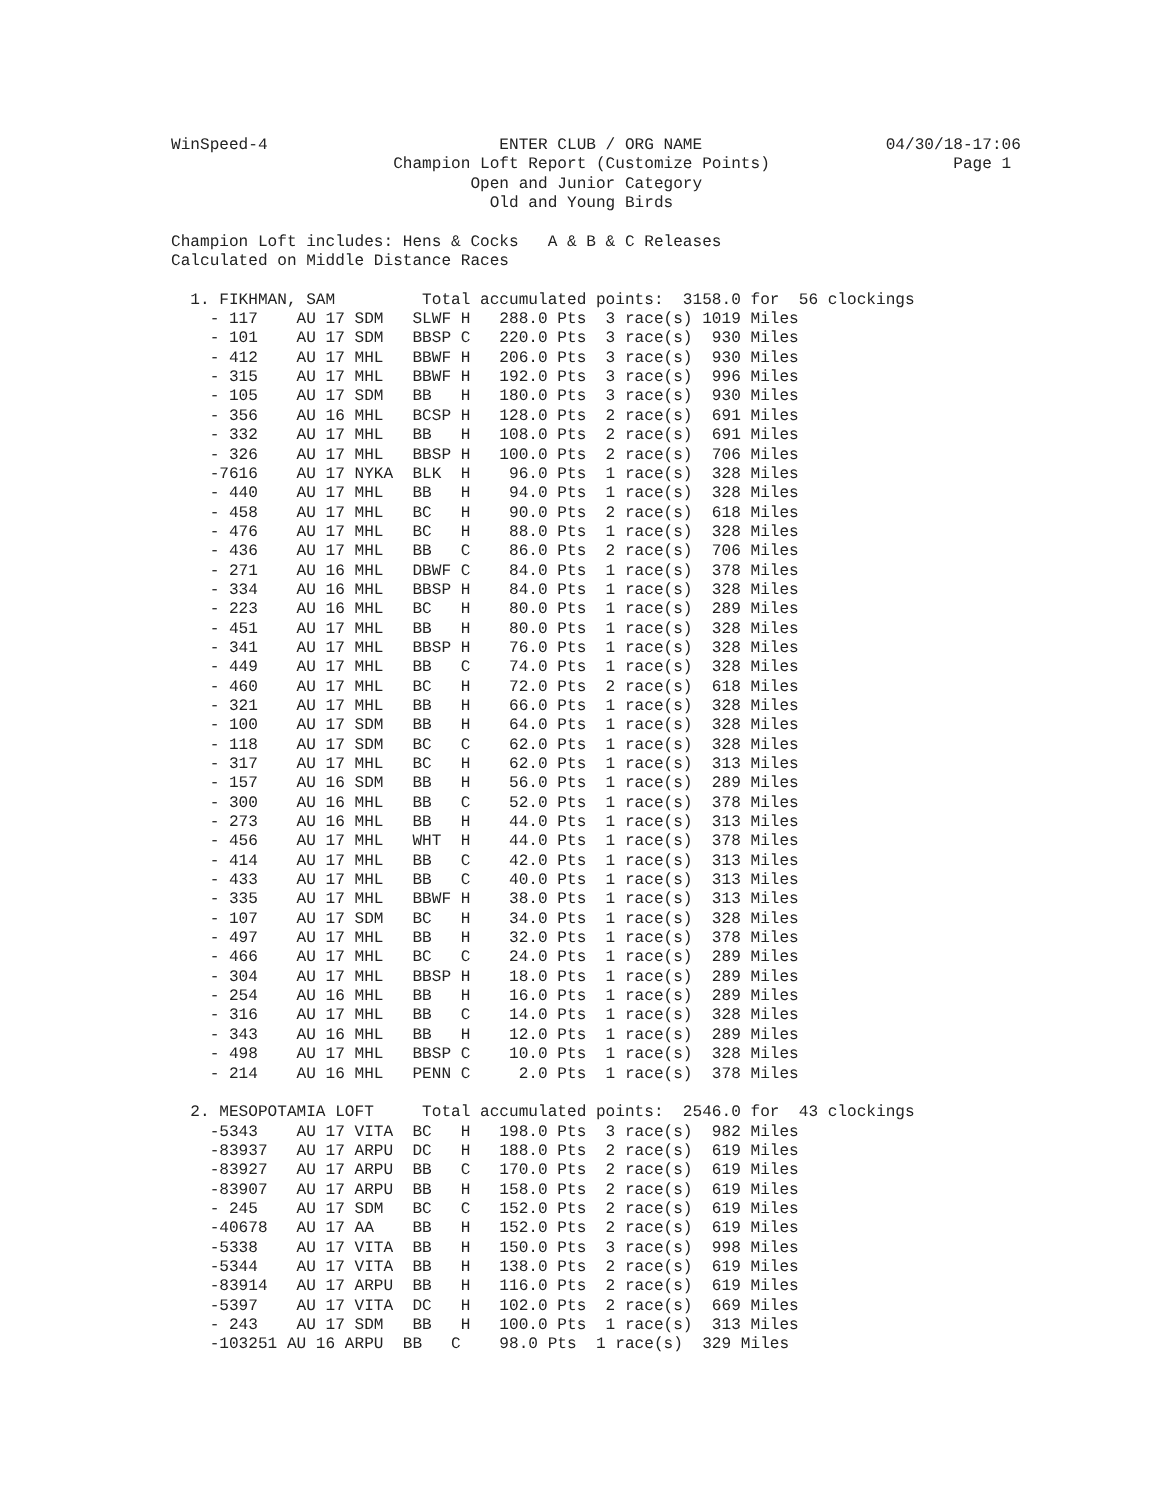WinSpeed-4                        ENTER CLUB / ORG NAME                   04/30/18-17:06
                       Champion Loft Report (Customize Points)                   Page 1
                               Open and Junior Category
                                 Old and Young Birds

Champion Loft includes: Hens & Cocks   A & B & C Releases
Calculated on Middle Distance Races

  1. FIKHMAN, SAM         Total accumulated points:  3158.0 for  56 clockings
    - 117    AU 17 SDM   SLWF H   288.0 Pts  3 race(s) 1019 Miles
    - 101    AU 17 SDM   BBSP C   220.0 Pts  3 race(s)  930 Miles
    - 412    AU 17 MHL   BBWF H   206.0 Pts  3 race(s)  930 Miles
    - 315    AU 17 MHL   BBWF H   192.0 Pts  3 race(s)  996 Miles
    - 105    AU 17 SDM   BB   H   180.0 Pts  3 race(s)  930 Miles
    - 356    AU 16 MHL   BCSP H   128.0 Pts  2 race(s)  691 Miles
    - 332    AU 17 MHL   BB   H   108.0 Pts  2 race(s)  691 Miles
    - 326    AU 17 MHL   BBSP H   100.0 Pts  2 race(s)  706 Miles
    -7616    AU 17 NYKA  BLK  H    96.0 Pts  1 race(s)  328 Miles
    - 440    AU 17 MHL   BB   H    94.0 Pts  1 race(s)  328 Miles
    - 458    AU 17 MHL   BC   H    90.0 Pts  2 race(s)  618 Miles
    - 476    AU 17 MHL   BC   H    88.0 Pts  1 race(s)  328 Miles
    - 436    AU 17 MHL   BB   C    86.0 Pts  2 race(s)  706 Miles
    - 271    AU 16 MHL   DBWF C    84.0 Pts  1 race(s)  378 Miles
    - 334    AU 16 MHL   BBSP H    84.0 Pts  1 race(s)  328 Miles
    - 223    AU 16 MHL   BC   H    80.0 Pts  1 race(s)  289 Miles
    - 451    AU 17 MHL   BB   H    80.0 Pts  1 race(s)  328 Miles
    - 341    AU 17 MHL   BBSP H    76.0 Pts  1 race(s)  328 Miles
    - 449    AU 17 MHL   BB   C    74.0 Pts  1 race(s)  328 Miles
    - 460    AU 17 MHL   BC   H    72.0 Pts  2 race(s)  618 Miles
    - 321    AU 17 MHL   BB   H    66.0 Pts  1 race(s)  328 Miles
    - 100    AU 17 SDM   BB   H    64.0 Pts  1 race(s)  328 Miles
    - 118    AU 17 SDM   BC   C    62.0 Pts  1 race(s)  328 Miles
    - 317    AU 17 MHL   BC   H    62.0 Pts  1 race(s)  313 Miles
    - 157    AU 16 SDM   BB   H    56.0 Pts  1 race(s)  289 Miles
    - 300    AU 16 MHL   BB   C    52.0 Pts  1 race(s)  378 Miles
    - 273    AU 16 MHL   BB   H    44.0 Pts  1 race(s)  313 Miles
    - 456    AU 17 MHL   WHT  H    44.0 Pts  1 race(s)  378 Miles
    - 414    AU 17 MHL   BB   C    42.0 Pts  1 race(s)  313 Miles
    - 433    AU 17 MHL   BB   C    40.0 Pts  1 race(s)  313 Miles
    - 335    AU 17 MHL   BBWF H    38.0 Pts  1 race(s)  313 Miles
    - 107    AU 17 SDM   BC   H    34.0 Pts  1 race(s)  328 Miles
    - 497    AU 17 MHL   BB   H    32.0 Pts  1 race(s)  378 Miles
    - 466    AU 17 MHL   BC   C    24.0 Pts  1 race(s)  289 Miles
    - 304    AU 17 MHL   BBSP H    18.0 Pts  1 race(s)  289 Miles
    - 254    AU 16 MHL   BB   H    16.0 Pts  1 race(s)  289 Miles
    - 316    AU 17 MHL   BB   C    14.0 Pts  1 race(s)  328 Miles
    - 343    AU 16 MHL   BB   H    12.0 Pts  1 race(s)  289 Miles
    - 498    AU 17 MHL   BBSP C    10.0 Pts  1 race(s)  328 Miles
    - 214    AU 16 MHL   PENN C     2.0 Pts  1 race(s)  378 Miles

  2. MESOPOTAMIA LOFT     Total accumulated points:  2546.0 for  43 clockings
    -5343    AU 17 VITA  BC   H   198.0 Pts  3 race(s)  982 Miles
    -83937   AU 17 ARPU  DC   H   188.0 Pts  2 race(s)  619 Miles
    -83927   AU 17 ARPU  BB   C   170.0 Pts  2 race(s)  619 Miles
    -83907   AU 17 ARPU  BB   H   158.0 Pts  2 race(s)  619 Miles
    - 245    AU 17 SDM   BC   C   152.0 Pts  2 race(s)  619 Miles
    -40678   AU 17 AA    BB   H   152.0 Pts  2 race(s)  619 Miles
    -5338    AU 17 VITA  BB   H   150.0 Pts  3 race(s)  998 Miles
    -5344    AU 17 VITA  BB   H   138.0 Pts  2 race(s)  619 Miles
    -83914   AU 17 ARPU  BB   H   116.0 Pts  2 race(s)  619 Miles
    -5397    AU 17 VITA  DC   H   102.0 Pts  2 race(s)  669 Miles
    - 243    AU 17 SDM   BB   H   100.0 Pts  1 race(s)  313 Miles
    -103251 AU 16 ARPU  BB   C    98.0 Pts  1 race(s)  329 Miles